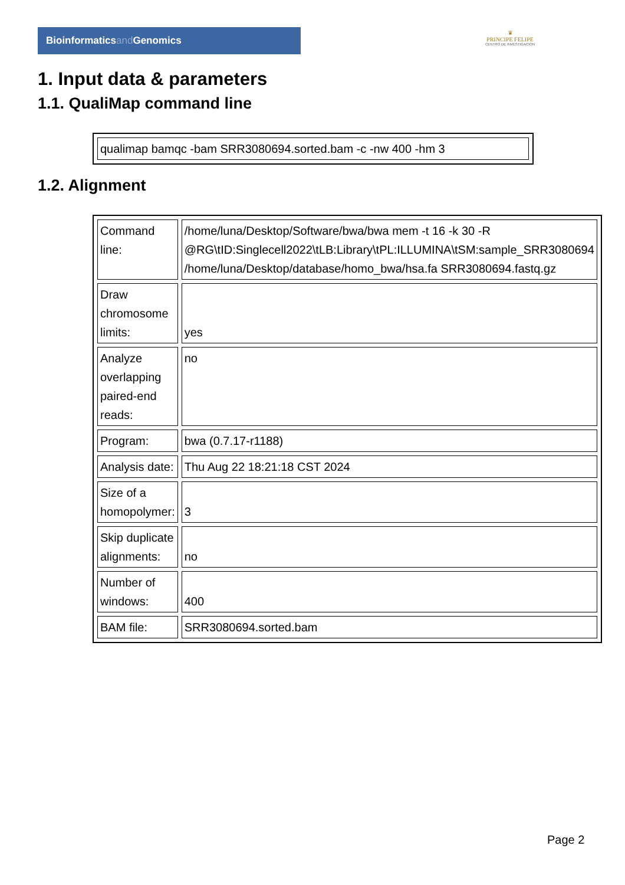Bioinformaticsand Genomics
♛
PRINCIPE FELIPE
CENTRO DE INVESTIGACION
1. Input data & parameters
1.1. QualiMap command line
| qualimap bamqc -bam SRR3080694.sorted.bam -c -nw 400 -hm 3 |
1.2. Alignment
| Command line: | /home/luna/Desktop/Software/bwa/bwa mem -t 16 -k 30 -R @RG\tID:Singlecell2022\tLB:Library\tPL:ILLUMINA\tSM:sample_SRR3080694 /home/luna/Desktop/database/homo_bwa/hsa.fa SRR3080694.fastq.gz |
| Draw chromosome limits: | yes |
| Analyze overlapping paired-end reads: | no |
| Program: | bwa (0.7.17-r1188) |
| Analysis date: | Thu Aug 22 18:21:18 CST 2024 |
| Size of a homopolymer: | 3 |
| Skip duplicate alignments: | no |
| Number of windows: | 400 |
| BAM file: | SRR3080694.sorted.bam |
Page 2